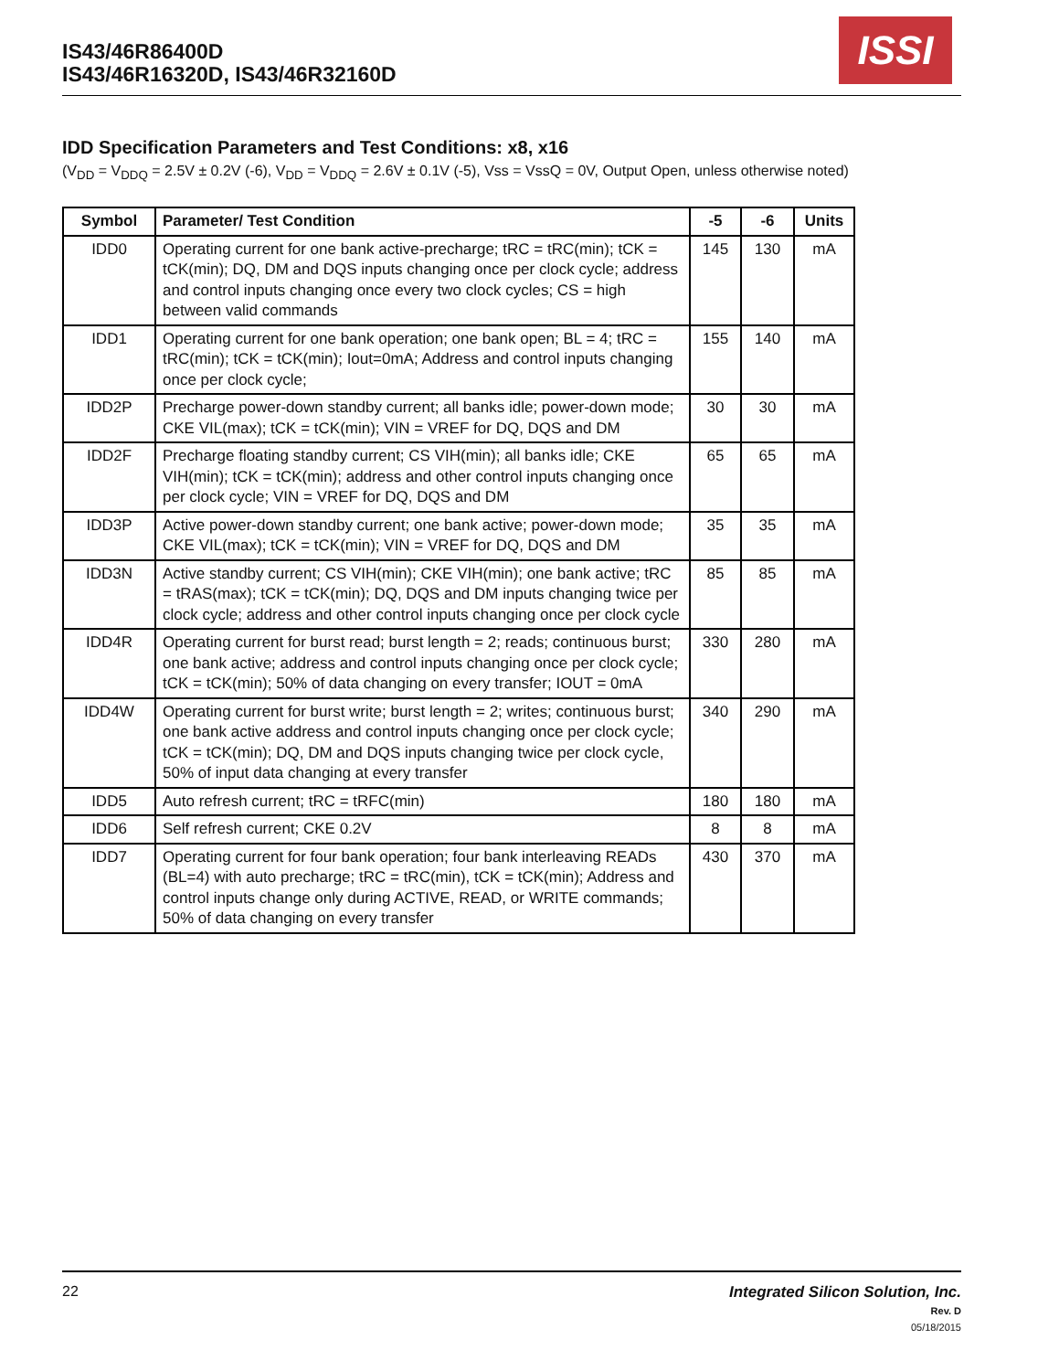IS43/46R86400D
IS43/46R16320D, IS43/46R32160D
ISSI
IDD Specification Parameters and Test Conditions: x8, x16
(V<sub>DD</sub> = V<sub>DDQ</sub> = 2.5V ± 0.2V (-6), V<sub>DD</sub> = V<sub>DDQ</sub> = 2.6V ± 0.1V (-5), Vss = VssQ = 0V, Output Open, unless otherwise noted)
| Symbol | Parameter/ Test Condition | -5 | -6 | Units |
| --- | --- | --- | --- | --- |
| IDD0 | Operating current for one bank active-precharge; tRC = tRC(min); tCK = tCK(min); DQ, DM and DQS inputs changing once per clock cycle; address and control inputs changing once every two clock cycles; CS = high between valid commands | 145 | 130 | mA |
| IDD1 | Operating current for one bank operation; one bank open; BL = 4; tRC = tRC(min); tCK = tCK(min); Iout=0mA; Address and control inputs changing once per clock cycle; | 155 | 140 | mA |
| IDD2P | Precharge power-down standby current; all banks idle; power-down mode; CKE VIL(max); tCK = tCK(min); VIN = VREF for DQ, DQS and DM | 30 | 30 | mA |
| IDD2F | Precharge floating standby current; CS VIH(min); all banks idle; CKE VIH(min); tCK = tCK(min); address and other control inputs changing once per clock cycle; VIN = VREF for DQ, DQS and DM | 65 | 65 | mA |
| IDD3P | Active power-down standby current; one bank active; power-down mode; CKE VIL(max); tCK = tCK(min); VIN = VREF for DQ, DQS and DM | 35 | 35 | mA |
| IDD3N | Active standby current; CS VIH(min); CKE VIH(min); one bank active; tRC = tRAS(max); tCK = tCK(min); DQ, DQS and DM inputs changing twice per clock cycle; address and other control inputs changing once per clock cycle | 85 | 85 | mA |
| IDD4R | Operating current for burst read; burst length = 2; reads; continuous burst; one bank active; address and control inputs changing once per clock cycle; tCK = tCK(min); 50% of data changing on every transfer; IOUT = 0mA | 330 | 280 | mA |
| IDD4W | Operating current for burst write; burst length = 2; writes; continuous burst; one bank active address and control inputs changing once per clock cycle; tCK = tCK(min); DQ, DM and DQS inputs changing twice per clock cycle, 50% of input data changing at every transfer | 340 | 290 | mA |
| IDD5 | Auto refresh current; tRC = tRFC(min) | 180 | 180 | mA |
| IDD6 | Self refresh current; CKE 0.2V | 8 | 8 | mA |
| IDD7 | Operating current for four bank operation; four bank interleaving READs (BL=4) with auto precharge; tRC = tRC(min), tCK = tCK(min); Address and control inputs change only during ACTIVE, READ, or WRITE commands; 50% of data changing on every transfer | 430 | 370 | mA |
Integrated Silicon Solution, Inc.
Rev. D
05/18/2015
22